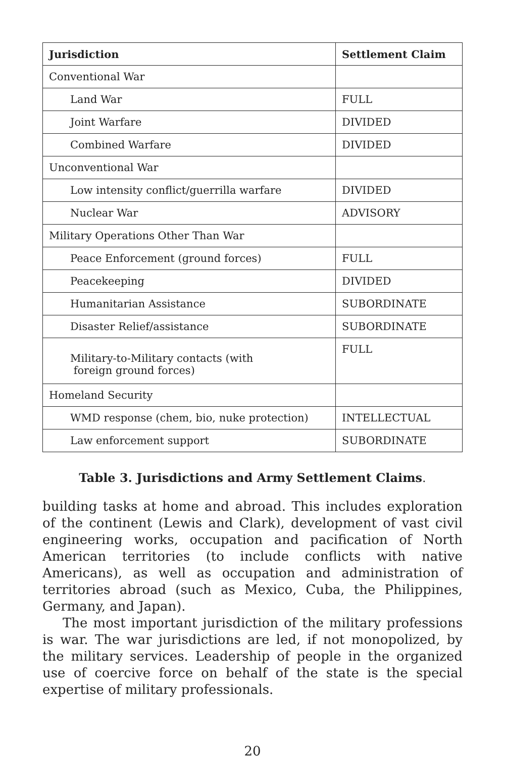| Jurisdiction | Settlement Claim |
| --- | --- |
| Conventional War | |
| Land War | FULL |
| Joint Warfare | DIVIDED |
| Combined Warfare | DIVIDED |
| Unconventional War | |
| Low intensity conflict/guerrilla warfare | DIVIDED |
| Nuclear War | ADVISORY |
| Military Operations Other Than War | |
| Peace Enforcement (ground forces) | FULL |
| Peacekeeping | DIVIDED |
| Humanitarian Assistance | SUBORDINATE |
| Disaster Relief/assistance | SUBORDINATE |
| Military-to-Military contacts (with foreign ground forces) | FULL |
| Homeland Security | |
| WMD response (chem, bio, nuke protection) | INTELLECTUAL |
| Law enforcement support | SUBORDINATE |
Table 3. Jurisdictions and Army Settlement Claims.
building tasks at home and abroad. This includes exploration of the continent (Lewis and Clark), development of vast civil engineering works, occupation and pacification of North American territories (to include conflicts with native Americans), as well as occupation and administration of territories abroad (such as Mexico, Cuba, the Philippines, Germany, and Japan).
The most important jurisdiction of the military professions is war. The war jurisdictions are led, if not monopolized, by the military services. Leadership of people in the organized use of coercive force on behalf of the state is the special expertise of military professionals.
20